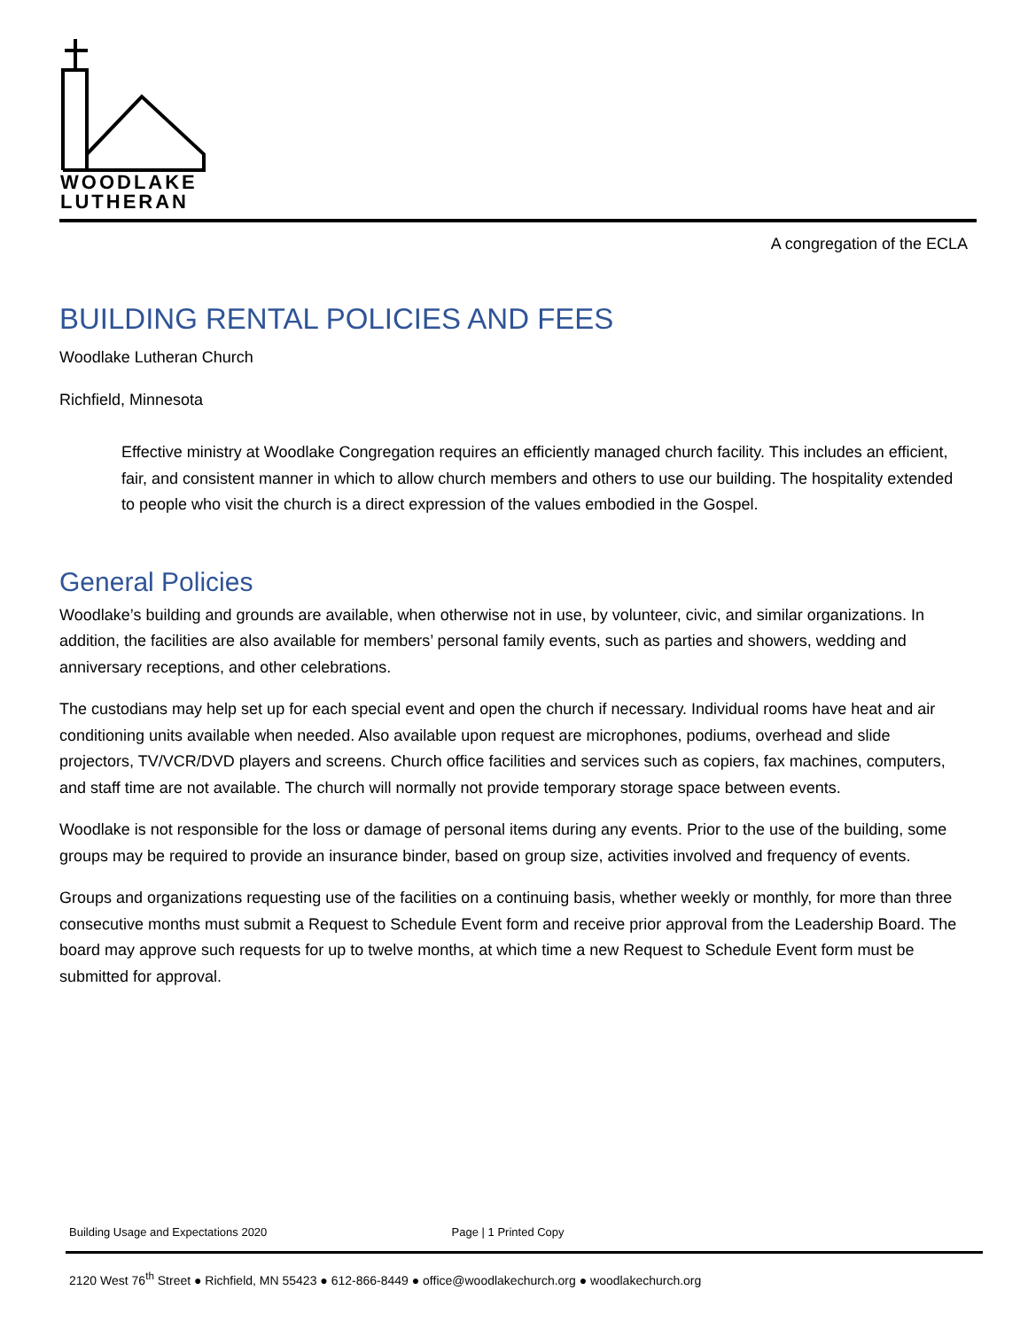WOODLAKE
LUTHERAN
A congregation of the ECLA
BUILDING RENTAL POLICIES AND FEES
Woodlake Lutheran Church
Richfield, Minnesota
Effective ministry at Woodlake Congregation requires an efficiently managed church facility. This includes an efficient, fair, and consistent manner in which to allow church members and others to use our building. The hospitality extended to people who visit the church is a direct expression of the values embodied in the Gospel.
General Policies
Woodlake’s building and grounds are available, when otherwise not in use, by volunteer, civic, and similar organizations. In addition, the facilities are also available for members’ personal family events, such as parties and showers, wedding and anniversary receptions, and other celebrations.
The custodians may help set up for each special event and open the church if necessary. Individual rooms have heat and air conditioning units available when needed. Also available upon request are microphones, podiums, overhead and slide projectors, TV/VCR/DVD players and screens. Church office facilities and services such as copiers, fax machines, computers, and staff time are not available. The church will normally not provide temporary storage space between events.
Woodlake is not responsible for the loss or damage of personal items during any events. Prior to the use of the building, some groups may be required to provide an insurance binder, based on group size, activities involved and frequency of events.
Groups and organizations requesting use of the facilities on a continuing basis, whether weekly or monthly, for more than three consecutive months must submit a Request to Schedule Event form and receive prior approval from the Leadership Board. The board may approve such requests for up to twelve months, at which time a new Request to Schedule Event form must be submitted for approval.
Building Usage and Expectations 2020 Page | 1 Printed Copy
2120 West 76<sup>th</sup> Street ● Richfield, MN 55423 ● 612-866-8449 ● office@woodlakechurch.org ● woodlakechurch.org